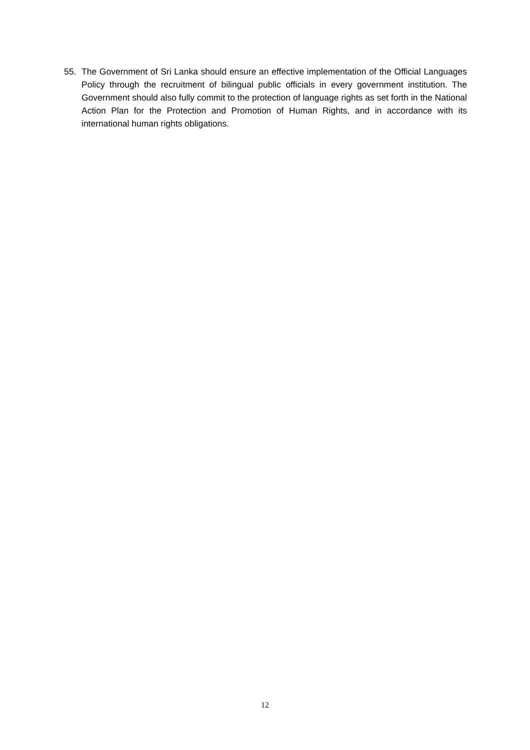55. The Government of Sri Lanka should ensure an effective implementation of the Official Languages Policy through the recruitment of bilingual public officials in every government institution. The Government should also fully commit to the protection of language rights as set forth in the National Action Plan for the Protection and Promotion of Human Rights, and in accordance with its international human rights obligations.
12